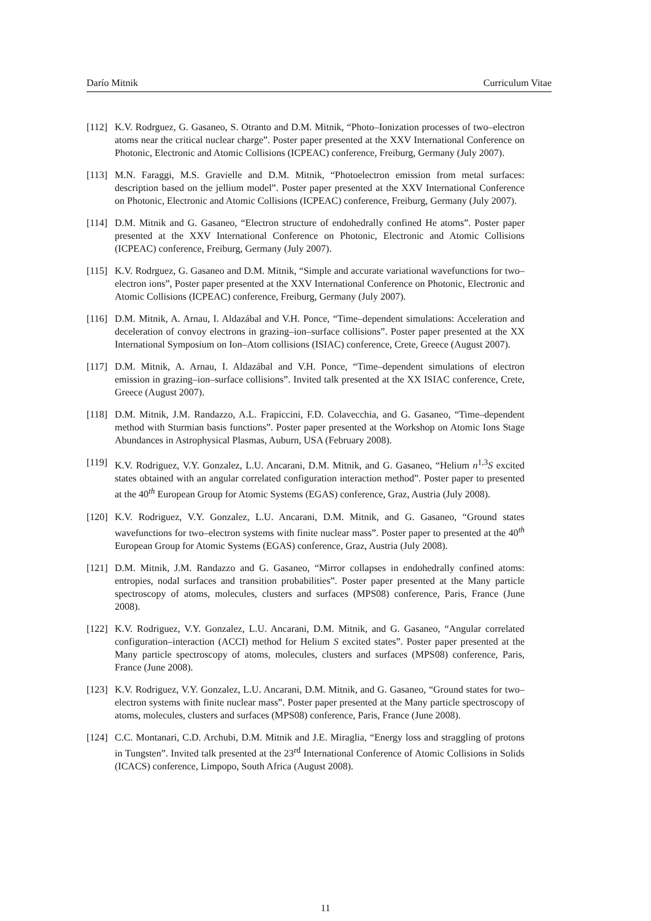Darío Mitnik Curriculum Vitae
[112] K.V. Rodrguez, G. Gasaneo, S. Otranto and D.M. Mitnik, “Photo–Ionization processes of two–electron atoms near the critical nuclear charge”. Poster paper presented at the XXV International Conference on Photonic, Electronic and Atomic Collisions (ICPEAC) conference, Freiburg, Germany (July 2007).
[113] M.N. Faraggi, M.S. Gravielle and D.M. Mitnik, “Photoelectron emission from metal surfaces: description based on the jellium model”. Poster paper presented at the XXV International Conference on Photonic, Electronic and Atomic Collisions (ICPEAC) conference, Freiburg, Germany (July 2007).
[114] D.M. Mitnik and G. Gasaneo, “Electron structure of endohedrally confined He atoms”. Poster paper presented at the XXV International Conference on Photonic, Electronic and Atomic Collisions (ICPEAC) conference, Freiburg, Germany (July 2007).
[115] K.V. Rodrguez, G. Gasaneo and D.M. Mitnik, “Simple and accurate variational wavefunctions for two–electron ions”, Poster paper presented at the XXV International Conference on Photonic, Electronic and Atomic Collisions (ICPEAC) conference, Freiburg, Germany (July 2007).
[116] D.M. Mitnik, A. Arnau, I. Aldazábal and V.H. Ponce, “Time–dependent simulations: Acceleration and deceleration of convoy electrons in grazing–ion–surface collisions”. Poster paper presented at the XX International Symposium on Ion–Atom collisions (ISIAC) conference, Crete, Greece (August 2007).
[117] D.M. Mitnik, A. Arnau, I. Aldazábal and V.H. Ponce, “Time–dependent simulations of electron emission in grazing–ion–surface collisions”. Invited talk presented at the XX ISIAC conference, Crete, Greece (August 2007).
[118] D.M. Mitnik, J.M. Randazzo, A.L. Frapiccini, F.D. Colavecchia, and G. Gasaneo, “Time–dependent method with Sturmian basis functions”. Poster paper presented at the Workshop on Atomic Ions Stage Abundances in Astrophysical Plasmas, Auburn, USA (February 2008).
[119] K.V. Rodriguez, V.Y. Gonzalez, L.U. Ancarani, D.M. Mitnik, and G. Gasaneo, “Helium n<sup>1,3</sup>S excited states obtained with an angular correlated configuration interaction method”. Poster paper to presented at the 40<sup>th</sup> European Group for Atomic Systems (EGAS) conference, Graz, Austria (July 2008).
[120] K.V. Rodriguez, V.Y. Gonzalez, L.U. Ancarani, D.M. Mitnik, and G. Gasaneo, “Ground states wavefunctions for two–electron systems with finite nuclear mass”. Poster paper to presented at the 40<sup>th</sup> European Group for Atomic Systems (EGAS) conference, Graz, Austria (July 2008).
[121] D.M. Mitnik, J.M. Randazzo and G. Gasaneo, “Mirror collapses in endohedrally confined atoms: entropies, nodal surfaces and transition probabilities”. Poster paper presented at the Many particle spectroscopy of atoms, molecules, clusters and surfaces (MPS08) conference, Paris, France (June 2008).
[122] K.V. Rodriguez, V.Y. Gonzalez, L.U. Ancarani, D.M. Mitnik, and G. Gasaneo, “Angular correlated configuration–interaction (ACCI) method for Helium S excited states”. Poster paper presented at the Many particle spectroscopy of atoms, molecules, clusters and surfaces (MPS08) conference, Paris, France (June 2008).
[123] K.V. Rodriguez, V.Y. Gonzalez, L.U. Ancarani, D.M. Mitnik, and G. Gasaneo, “Ground states for two–electron systems with finite nuclear mass”. Poster paper presented at the Many particle spectroscopy of atoms, molecules, clusters and surfaces (MPS08) conference, Paris, France (June 2008).
[124] C.C. Montanari, C.D. Archubi, D.M. Mitnik and J.E. Miraglia, “Energy loss and straggling of protons in Tungsten”. Invited talk presented at the 23<sup>rd</sup> International Conference of Atomic Collisions in Solids (ICACS) conference, Limpopo, South Africa (August 2008).
11